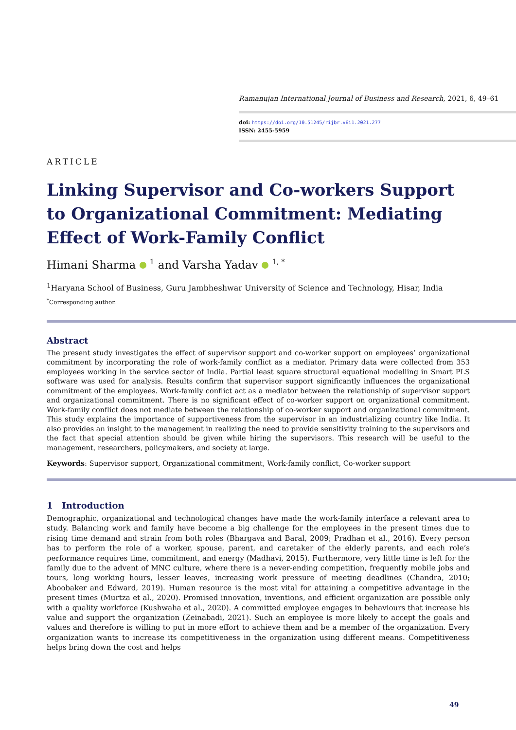Ramanujan International Journal of Business and Research, 2021, 6, 49–61
doi: https://doi.org/10.51245/rijbr.v6i1.2021.277
ISSN: 2455-5959
ARTICLE
Linking Supervisor and Co-workers Support to Organizational Commitment: Mediating Effect of Work-Family Conflict
Himani Sharma <sup>1</sup> and Varsha Yadav <sup>1, *</sup>
<sup>1</sup> Haryana School of Business, Guru Jambheshwar University of Science and Technology, Hisar, India
<sup>*</sup> Corresponding author.
Abstract
The present study investigates the effect of supervisor support and co-worker support on employees’ organizational commitment by incorporating the role of work-family conflict as a mediator. Primary data were collected from 353 employees working in the service sector of India. Partial least square structural equational modelling in Smart PLS software was used for analysis. Results confirm that supervisor support significantly influences the organizational commitment of the employees. Work-family conflict act as a mediator between the relationship of supervisor support and organizational commitment. There is no significant effect of co-worker support on organizational commitment. Work-family conflict does not mediate between the relationship of co-worker support and organizational commitment. This study explains the importance of supportiveness from the supervisor in an industrializing country like India. It also provides an insight to the management in realizing the need to provide sensitivity training to the supervisors and the fact that special attention should be given while hiring the supervisors. This research will be useful to the management, researchers, policymakers, and society at large.
Keywords: Supervisor support, Organizational commitment, Work-family conflict, Co-worker support
1 Introduction
Demographic, organizational and technological changes have made the work-family interface a relevant area to study. Balancing work and family have become a big challenge for the employees in the present times due to rising time demand and strain from both roles (Bhargava and Baral, 2009; Pradhan et al., 2016). Every person has to perform the role of a worker, spouse, parent, and caretaker of the elderly parents, and each role’s performance requires time, commitment, and energy (Madhavi, 2015). Furthermore, very little time is left for the family due to the advent of MNC culture, where there is a never-ending competition, frequently mobile jobs and tours, long working hours, lesser leaves, increasing work pressure of meeting deadlines (Chandra, 2010; Aboobaker and Edward, 2019). Human resource is the most vital for attaining a competitive advantage in the present times (Murtza et al., 2020). Promised innovation, inventions, and efficient organization are possible only with a quality workforce (Kushwaha et al., 2020). A committed employee engages in behaviours that increase his value and support the organization (Zeinabadi, 2021). Such an employee is more likely to accept the goals and values and therefore is willing to put in more effort to achieve them and be a member of the organization. Every organization wants to increase its competitiveness in the organization using different means. Competitiveness helps bring down the cost and helps
49